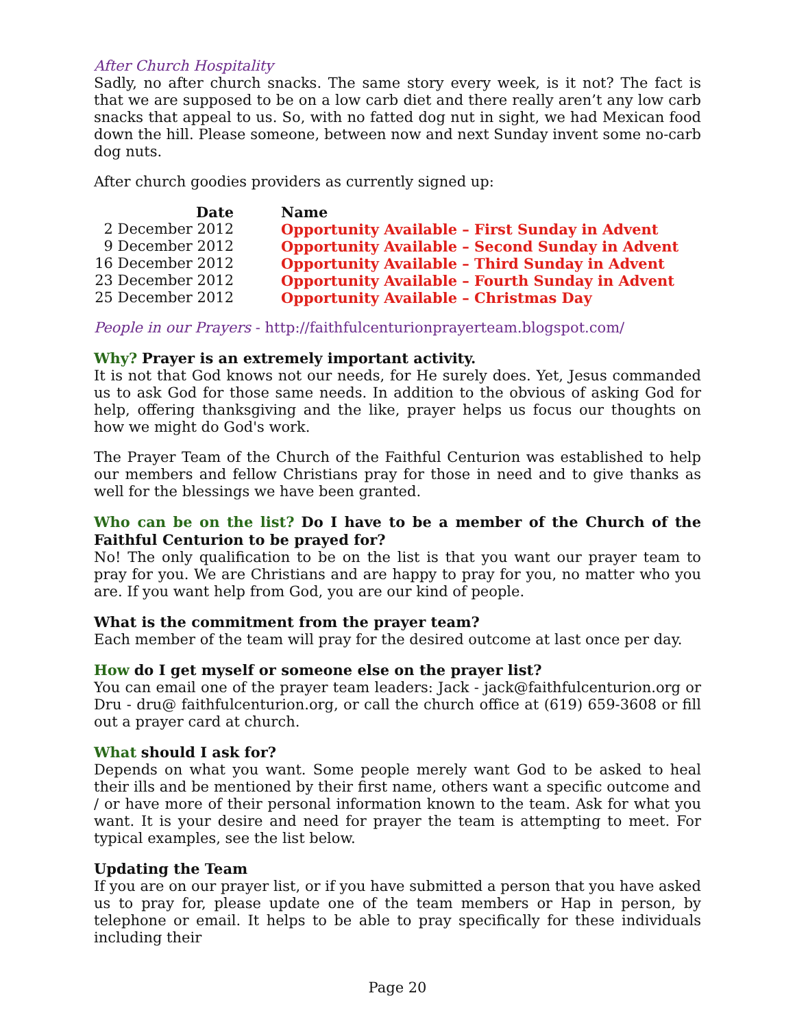After Church Hospitality
Sadly, no after church snacks. The same story every week, is it not? The fact is that we are supposed to be on a low carb diet and there really aren’t any low carb snacks that appeal to us. So, with no fatted dog nut in sight, we had Mexican food down the hill. Please someone, between now and next Sunday invent some no-carb dog nuts.
After church goodies providers as currently signed up:
| Date | Name |
| --- | --- |
| 2 December 2012 | Opportunity Available – First Sunday in Advent |
| 9 December 2012 | Opportunity Available – Second Sunday in Advent |
| 16 December 2012 | Opportunity Available – Third Sunday in Advent |
| 23 December 2012 | Opportunity Available – Fourth Sunday in Advent |
| 25 December 2012 | Opportunity Available – Christmas Day |
People in our Prayers - http://faithfulcenturionprayerteam.blogspot.com/
Why? Prayer is an extremely important activity.
It is not that God knows not our needs, for He surely does. Yet, Jesus commanded us to ask God for those same needs. In addition to the obvious of asking God for help, offering thanksgiving and the like, prayer helps us focus our thoughts on how we might do God's work.
The Prayer Team of the Church of the Faithful Centurion was established to help our members and fellow Christians pray for those in need and to give thanks as well for the blessings we have been granted.
Who can be on the list? Do I have to be a member of the Church of the Faithful Centurion to be prayed for?
No! The only qualification to be on the list is that you want our prayer team to pray for you. We are Christians and are happy to pray for you, no matter who you are. If you want help from God, you are our kind of people.
What is the commitment from the prayer team?
Each member of the team will pray for the desired outcome at last once per day.
How do I get myself or someone else on the prayer list?
You can email one of the prayer team leaders: Jack - jack@faithfulcenturion.org or Dru - dru@ faithfulcenturion.org, or call the church office at (619) 659-3608 or fill out a prayer card at church.
What should I ask for?
Depends on what you want. Some people merely want God to be asked to heal their ills and be mentioned by their first name, others want a specific outcome and / or have more of their personal information known to the team. Ask for what you want. It is your desire and need for prayer the team is attempting to meet. For typical examples, see the list below.
Updating the Team
If you are on our prayer list, or if you have submitted a person that you have asked us to pray for, please update one of the team members or Hap in person, by telephone or email. It helps to be able to pray specifically for these individuals including their
Page 20